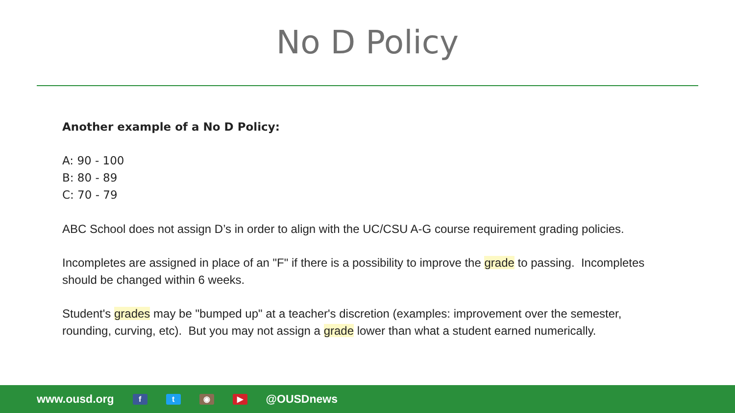No D Policy
Another example of a No D Policy:
A: 90 - 100
B: 80 - 89
C: 70 - 79
ABC School does not assign D’s in order to align with the UC/CSU A-G course requirement grading policies.
Incompletes are assigned in place of an "F" if there is a possibility to improve the grade to passing. Incompletes should be changed within 6 weeks.
Student's grades may be "bumped up" at a teacher's discretion (examples: improvement over the semester, rounding, curving, etc). But you may not assign a grade lower than what a student earned numerically.
www.ousd.org f t ◉ ▶ @OUSDnews